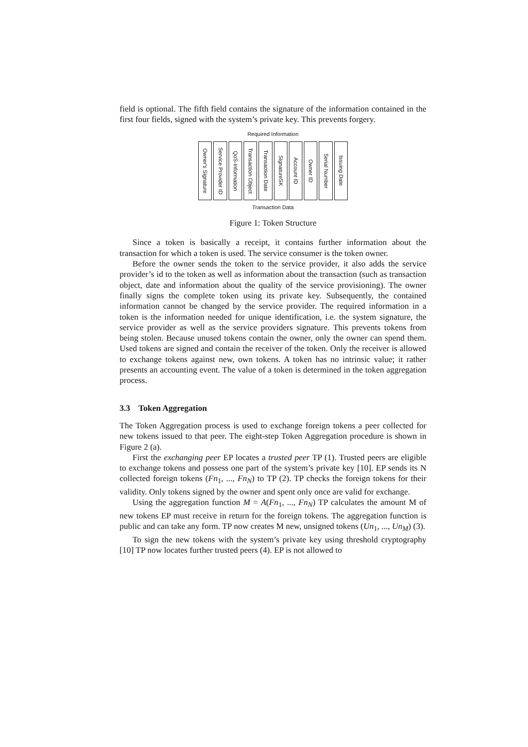field is optional. The fifth field contains the signature of the information contained in the first four fields, signed with the system’s private key. This prevents forgery.
Required Information
Owner's Signature
Service Provider ID
QoS-Information
Transaction Object
Transaction Date
SignatureSK
Account ID
Owner ID
Serial Number
Issuing Date
Transaction Data
Figure 1: Token Structure
Since a token is basically a receipt, it contains further information about the transaction for which a token is used. The service consumer is the token owner.
Before the owner sends the token to the service provider, it also adds the service provider’s id to the token as well as information about the transaction (such as transaction object, date and information about the quality of the service provisioning). The owner finally signs the complete token using its private key. Subsequently, the contained information cannot be changed by the service provider. The required information in a token is the information needed for unique identification, i.e. the system signature, the service provider as well as the service providers signature. This prevents tokens from being stolen. Because unused tokens contain the owner, only the owner can spend them. Used tokens are signed and contain the receiver of the token. Only the receiver is allowed to exchange tokens against new, own tokens. A token has no intrinsic value; it rather presents an accounting event. The value of a token is determined in the token aggregation process.
3.3 Token Aggregation
The Token Aggregation process is used to exchange foreign tokens a peer collected for new tokens issued to that peer. The eight-step Token Aggregation procedure is shown in Figure 2 (a).
First the exchanging peer EP locates a trusted peer TP (1). Trusted peers are eligible to exchange tokens and possess one part of the system’s private key [10]. EP sends its N collected foreign tokens (Fn<sub>1</sub>, ..., Fn<sub>N</sub>) to TP (2). TP checks the foreign tokens for their validity. Only tokens signed by the owner and spent only once are valid for exchange.
Using the aggregation function M = A(Fn<sub>1</sub>, ..., Fn<sub>N</sub>) TP calculates the amount M of new tokens EP must receive in return for the foreign tokens. The aggregation function is public and can take any form. TP now creates M new, unsigned tokens (Un<sub>1</sub>, ..., Un<sub>M</sub>) (3).
To sign the new tokens with the system’s private key using threshold cryptography [10] TP now locates further trusted peers (4). EP is not allowed to